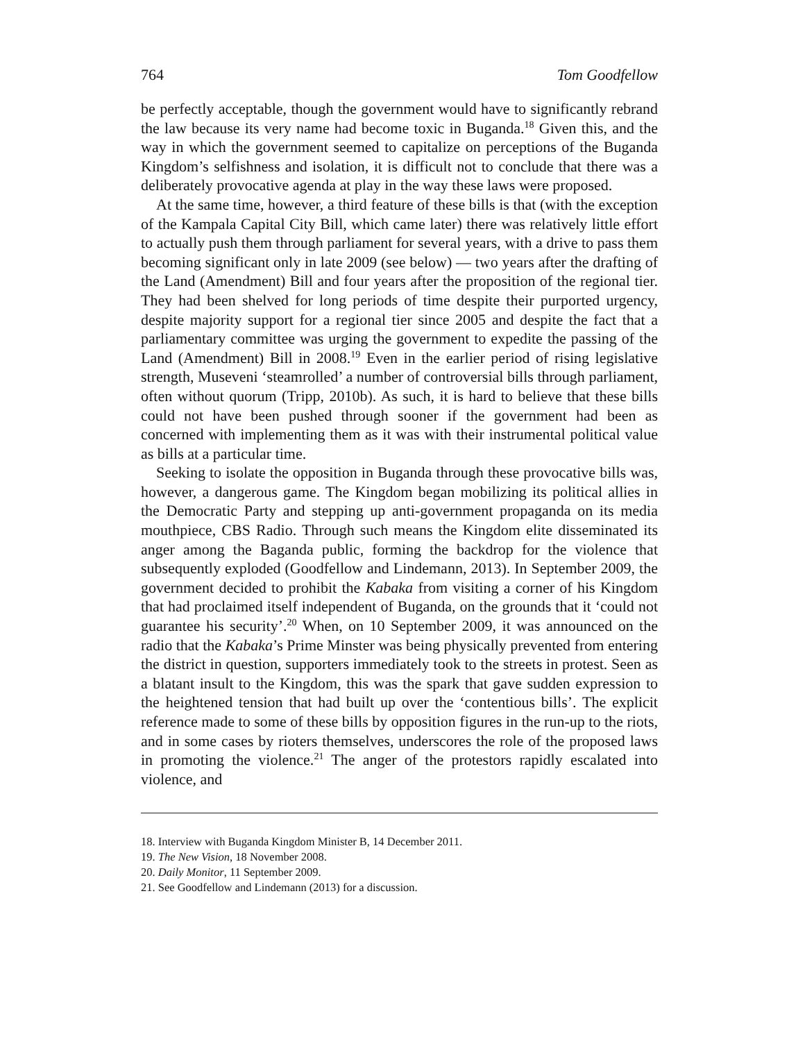764 Tom Goodfellow
be perfectly acceptable, though the government would have to significantly rebrand the law because its very name had become toxic in Buganda.<sup>18</sup> Given this, and the way in which the government seemed to capitalize on perceptions of the Buganda Kingdom’s selfishness and isolation, it is difficult not to conclude that there was a deliberately provocative agenda at play in the way these laws were proposed.
At the same time, however, a third feature of these bills is that (with the exception of the Kampala Capital City Bill, which came later) there was relatively little effort to actually push them through parliament for several years, with a drive to pass them becoming significant only in late 2009 (see below) — two years after the drafting of the Land (Amendment) Bill and four years after the proposition of the regional tier. They had been shelved for long periods of time despite their purported urgency, despite majority support for a regional tier since 2005 and despite the fact that a parliamentary committee was urging the government to expedite the passing of the Land (Amendment) Bill in 2008.<sup>19</sup> Even in the earlier period of rising legislative strength, Museveni ‘steamrolled’ a number of controversial bills through parliament, often without quorum (Tripp, 2010b). As such, it is hard to believe that these bills could not have been pushed through sooner if the government had been as concerned with implementing them as it was with their instrumental political value as bills at a particular time.
Seeking to isolate the opposition in Buganda through these provocative bills was, however, a dangerous game. The Kingdom began mobilizing its political allies in the Democratic Party and stepping up anti-government propaganda on its media mouthpiece, CBS Radio. Through such means the Kingdom elite disseminated its anger among the Baganda public, forming the backdrop for the violence that subsequently exploded (Goodfellow and Lindemann, 2013). In September 2009, the government decided to prohibit the Kabaka from visiting a corner of his Kingdom that had proclaimed itself independent of Buganda, on the grounds that it ‘could not guarantee his security’.<sup>20</sup> When, on 10 September 2009, it was announced on the radio that the Kabaka’s Prime Minster was being physically prevented from entering the district in question, supporters immediately took to the streets in protest. Seen as a blatant insult to the Kingdom, this was the spark that gave sudden expression to the heightened tension that had built up over the ‘contentious bills’. The explicit reference made to some of these bills by opposition figures in the run-up to the riots, and in some cases by rioters themselves, underscores the role of the proposed laws in promoting the violence.<sup>21</sup> The anger of the protestors rapidly escalated into violence, and
18. Interview with Buganda Kingdom Minister B, 14 December 2011.
19. The New Vision, 18 November 2008.
20. Daily Monitor, 11 September 2009.
21. See Goodfellow and Lindemann (2013) for a discussion.